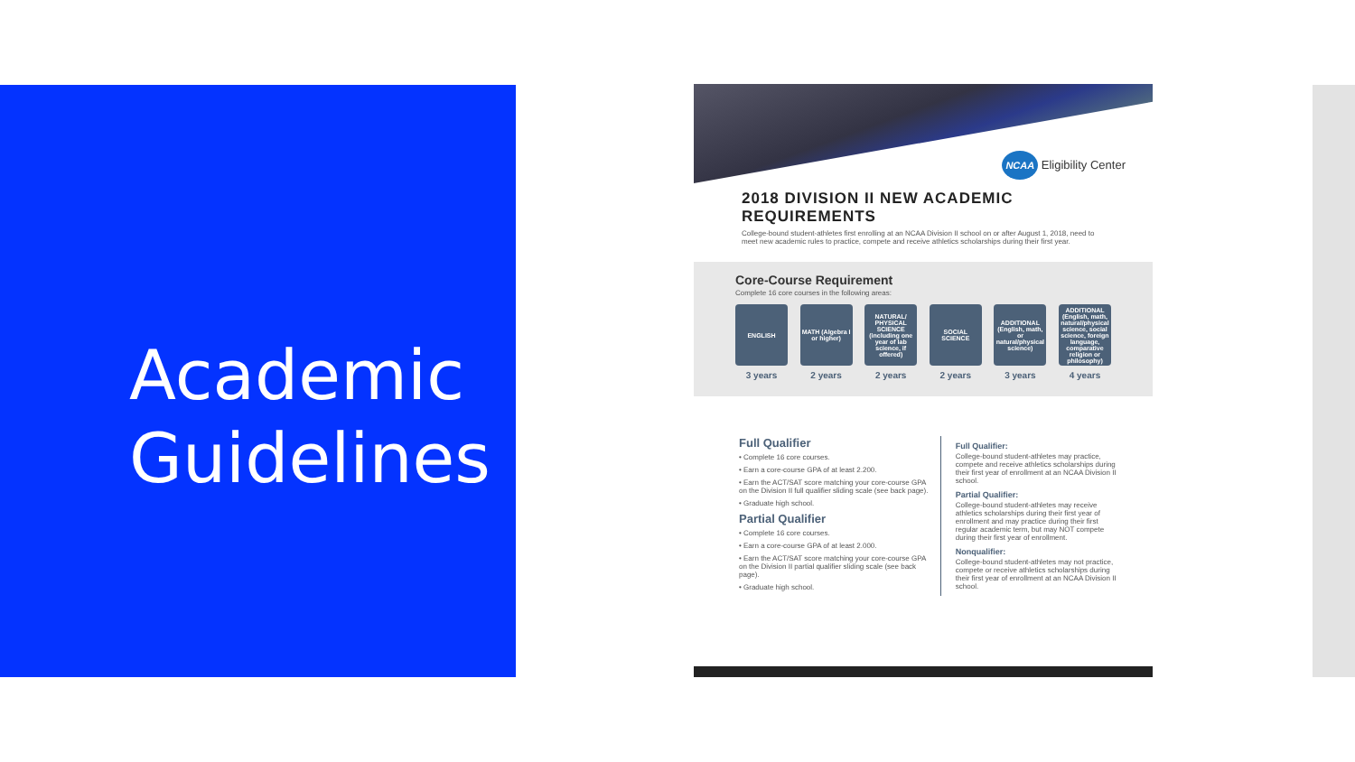Academic
Guidelines
NCAA Eligibility Center
2018 DIVISION II NEW ACADEMIC REQUIREMENTS
College-bound student-athletes first enrolling at an NCAA Division II school on or after August 1, 2018, need to meet new academic rules to practice, compete and receive athletics scholarships during their first year.
Core-Course Requirement
Complete 16 core courses in the following areas:
ENGLISH
3 years
MATH (Algebra I or higher)
2 years
NATURAL/ PHYSICAL SCIENCE (including one year of lab science, if offered)
2 years
SOCIAL SCIENCE
2 years
ADDITIONAL (English, math, or natural/physical science)
3 years
ADDITIONAL (English, math, natural/physical science, social science, foreign language, comparative religion or philosophy)
4 years
Full Qualifier
• Complete 16 core courses.
• Earn a core-course GPA of at least 2.200.
• Earn the ACT/SAT score matching your core-course GPA on the Division II full qualifier sliding scale (see back page).
• Graduate high school.
Partial Qualifier
• Complete 16 core courses.
• Earn a core-course GPA of at least 2.000.
• Earn the ACT/SAT score matching your core-course GPA on the Division II partial qualifier sliding scale (see back page).
• Graduate high school.
Full Qualifier:
College-bound student-athletes may practice, compete and receive athletics scholarships during their first year of enrollment at an NCAA Division II school.
Partial Qualifier:
College-bound student-athletes may receive athletics scholarships during their first year of enrollment and may practice during their first regular academic term, but may NOT compete during their first year of enrollment.
Nonqualifier:
College-bound student-athletes may not practice, compete or receive athletics scholarships during their first year of enrollment at an NCAA Division II school.